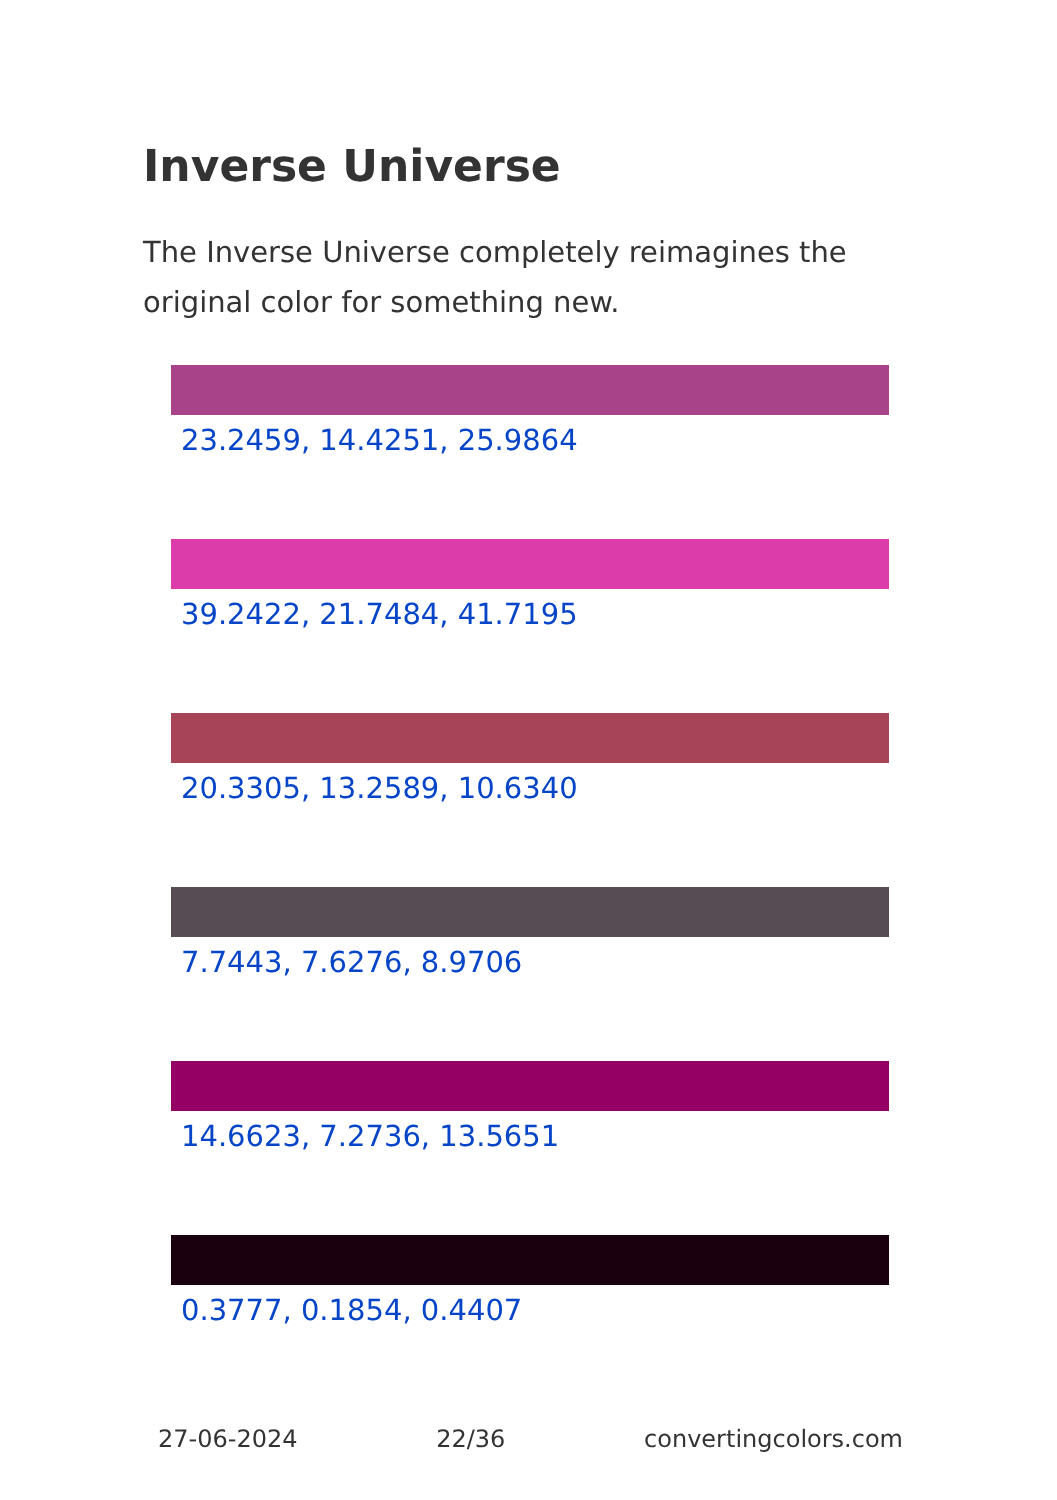Inverse Universe
The Inverse Universe completely reimagines the original color for something new.
23.2459, 14.4251, 25.9864
39.2422, 21.7484, 41.7195
20.3305, 13.2589, 10.6340
7.7443, 7.6276, 8.9706
14.6623, 7.2736, 13.5651
0.3777, 0.1854, 0.4407
27-06-2024 22/36 convertingcolors.com